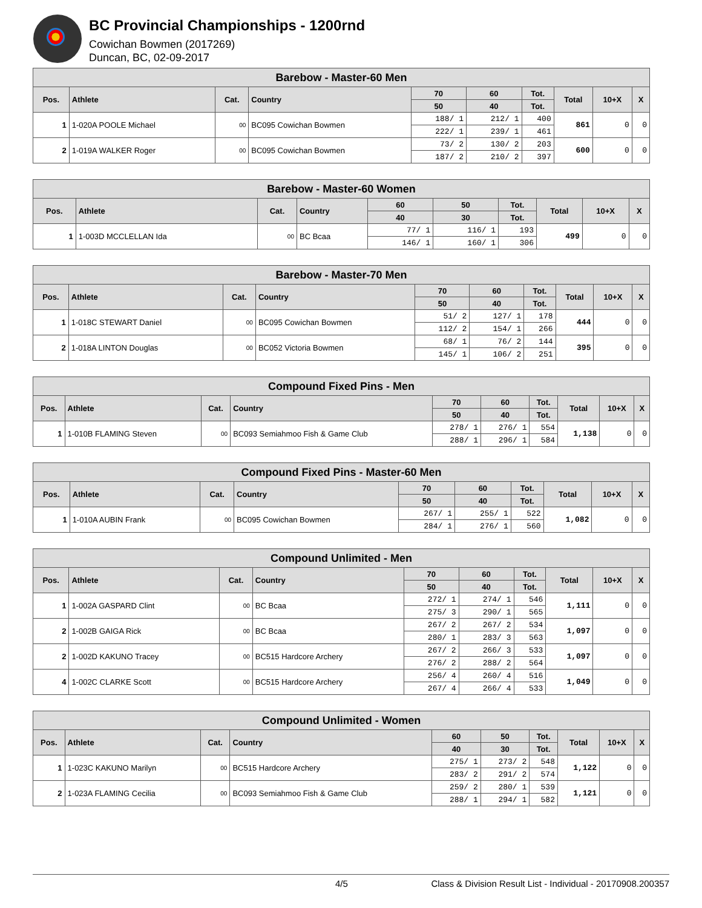BC Provincial Championships - 1200rnd
Cowichan Bowmen (2017269)
Duncan, BC, 02-09-2017
| Barebow - Master-60 Men | | | | | | | | | |
| --- | --- | --- | --- | --- | --- | --- | --- | --- | --- |
| Pos. | Athlete | Cat. | Country | 70 | 60 | Tot. | Total | 10+X | X |
| | | | | 50 | 40 | Tot. | | | |
| 1 | 1-020A POOLE Michael | 00 | BC095 Cowichan Bowmen | 188/ 1 | 212/ 1 | 400 | 861 | 0 | 0 |
| | | | | 222/ 1 | 239/ 1 | 461 | | | |
| 2 | 1-019A WALKER Roger | 00 | BC095 Cowichan Bowmen | 73/ 2 | 130/ 2 | 203 | 600 | 0 | 0 |
| | | | | 187/ 2 | 210/ 2 | 397 | | | |
| Barebow - Master-60 Women | | | | | | | | | |
| --- | --- | --- | --- | --- | --- | --- | --- | --- | --- |
| Pos. | Athlete | Cat. | Country | 60 | 50 | Tot. | Total | 10+X | X |
| | | | | 40 | 30 | Tot. | | | |
| 1 | 1-003D MCCLELLAN Ida | 00 | BC Bcaa | 77/ 1 | 116/ 1 | 193 | 499 | 0 | 0 |
| | | | | 146/ 1 | 160/ 1 | 306 | | | |
| Barebow - Master-70 Men | | | | | | | | | |
| --- | --- | --- | --- | --- | --- | --- | --- | --- | --- |
| Pos. | Athlete | Cat. | Country | 70 | 60 | Tot. | Total | 10+X | X |
| | | | | 50 | 40 | Tot. | | | |
| 1 | 1-018C STEWART Daniel | 00 | BC095 Cowichan Bowmen | 51/ 2 | 127/ 1 | 178 | 444 | 0 | 0 |
| | | | | 112/ 2 | 154/ 1 | 266 | | | |
| 2 | 1-018A LINTON Douglas | 00 | BC052 Victoria Bowmen | 68/ 1 | 76/ 2 | 144 | 395 | 0 | 0 |
| | | | | 145/ 1 | 106/ 2 | 251 | | | |
| Compound Fixed Pins - Men | | | | | | | | | |
| --- | --- | --- | --- | --- | --- | --- | --- | --- | --- |
| Pos. | Athlete | Cat. | Country | 70 | 60 | Tot. | Total | 10+X | X |
| | | | | 50 | 40 | Tot. | | | |
| 1 | 1-010B FLAMING Steven | 00 | BC093 Semiahmoo Fish & Game Club | 278/ 1 | 276/ 1 | 554 | 1,138 | 0 | 0 |
| | | | | 288/ 1 | 296/ 1 | 584 | | | |
| Compound Fixed Pins - Master-60 Men | | | | | | | | | |
| --- | --- | --- | --- | --- | --- | --- | --- | --- | --- |
| Pos. | Athlete | Cat. | Country | 70 | 60 | Tot. | Total | 10+X | X |
| | | | | 50 | 40 | Tot. | | | |
| 1 | 1-010A AUBIN Frank | 00 | BC095 Cowichan Bowmen | 267/ 1 | 255/ 1 | 522 | 1,082 | 0 | 0 |
| | | | | 284/ 1 | 276/ 1 | 560 | | | |
| Compound Unlimited - Men | | | | | | | | | |
| --- | --- | --- | --- | --- | --- | --- | --- | --- | --- |
| Pos. | Athlete | Cat. | Country | 70 | 60 | Tot. | Total | 10+X | X |
| | | | | 50 | 40 | Tot. | | | |
| 1 | 1-002A GASPARD Clint | 00 | BC Bcaa | 272/ 1 | 274/ 1 | 546 | 1,111 | 0 | 0 |
| | | | | 275/ 3 | 290/ 1 | 565 | | | |
| 2 | 1-002B GAIGA Rick | 00 | BC Bcaa | 267/ 2 | 267/ 2 | 534 | 1,097 | 0 | 0 |
| | | | | 280/ 1 | 283/ 3 | 563 | | | |
| 2 | 1-002D KAKUNO Tracey | 00 | BC515 Hardcore Archery | 267/ 2 | 266/ 3 | 533 | 1,097 | 0 | 0 |
| | | | | 276/ 2 | 288/ 2 | 564 | | | |
| 4 | 1-002C CLARKE Scott | 00 | BC515 Hardcore Archery | 256/ 4 | 260/ 4 | 516 | 1,049 | 0 | 0 |
| | | | | 267/ 4 | 266/ 4 | 533 | | | |
| Compound Unlimited - Women | | | | | | | | | |
| --- | --- | --- | --- | --- | --- | --- | --- | --- | --- |
| Pos. | Athlete | Cat. | Country | 60 | 50 | Tot. | Total | 10+X | X |
| | | | | 40 | 30 | Tot. | | | |
| 1 | 1-023C KAKUNO Marilyn | 00 | BC515 Hardcore Archery | 275/ 1 | 273/ 2 | 548 | 1,122 | 0 | 0 |
| | | | | 283/ 2 | 291/ 2 | 574 | | | |
| 2 | 1-023A FLAMING Cecilia | 00 | BC093 Semiahmoo Fish & Game Club | 259/ 2 | 280/ 1 | 539 | 1,121 | 0 | 0 |
| | | | | 288/ 1 | 294/ 1 | 582 | | | |
4/5 Class & Division Result List - Individual - 20170908.200357